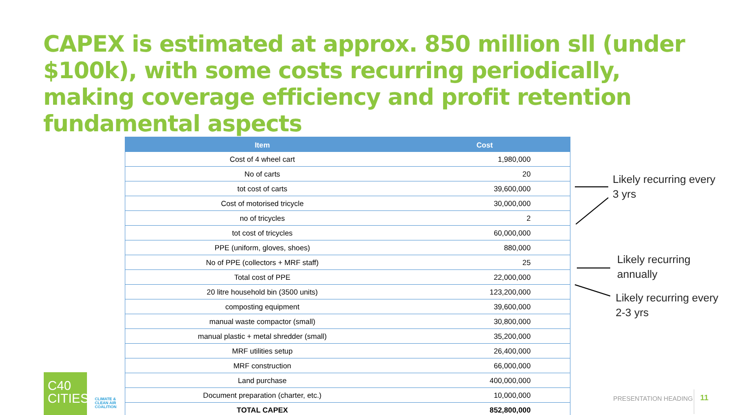CAPEX is estimated at approx. 850 million sll (under $100k), with some costs recurring periodically, making coverage efficiency and profit retention fundamental aspects
| Item | Cost |
| --- | --- |
| Cost of 4 wheel cart | 1,980,000 |
| No of carts | 20 |
| tot cost of carts | 39,600,000 |
| Cost of motorised tricycle | 30,000,000 |
| no of tricycles | 2 |
| tot cost of tricycles | 60,000,000 |
| PPE (uniform, gloves, shoes) | 880,000 |
| No of PPE (collectors + MRF staff) | 25 |
| Total cost of PPE | 22,000,000 |
| 20 litre household bin (3500 units) | 123,200,000 |
| composting equipment | 39,600,000 |
| manual waste compactor (small) | 30,800,000 |
| manual plastic + metal shredder (small) | 35,200,000 |
| MRF utilities setup | 26,400,000 |
| MRF construction | 66,000,000 |
| Land purchase | 400,000,000 |
| Document preparation (charter, etc.) | 10,000,000 |
| TOTAL CAPEX | 852,800,000 |
Likely recurring every
3 yrs
Likely recurring
annually
Likely recurring every
2-3 yrs
C40
CITIES
CLIMATE &
CLEAN AIR
COALITION
PRESENTATION HEADING 11